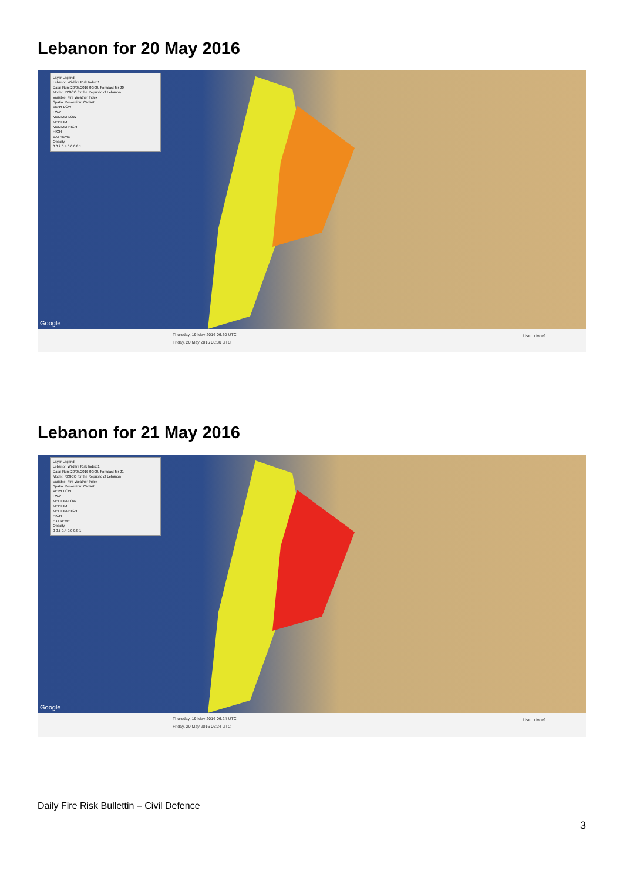Lebanon for 20 May 2016
Layer Legend:
Lebanon Wildfire Risk Index 1
Data: Run: 20/05/2016 00:00. Forecast for 20
Model: RISICO for the Republic of Lebanon
Variable: Fire Weather Index
Spatial Resolution: Cadast
VERY LOW
LOW
MEDIUM-LOW
MEDIUM
MEDIUM-HIGH
HIGH
EXTREME
Opacity
0 0.2 0.4 0.6 0.8 1
Google
Thursday, 19 May 2016 06:30 UTC
Friday, 20 May 2016 06:30 UTC
User: civdef
Lebanon for 21 May 2016
Layer Legend:
Lebanon Wildfire Risk Index 1
Data: Run: 20/05/2016 00:00. Forecast for 21
Model: RISICO for the Republic of Lebanon
Variable: Fire Weather Index
Spatial Resolution: Cadast
VERY LOW
LOW
MEDIUM-LOW
MEDIUM
MEDIUM-HIGH
HIGH
EXTREME
Opacity
0 0.2 0.4 0.6 0.8 1
Google
Thursday, 19 May 2016 06:24 UTC
Friday, 20 May 2016 06:24 UTC
User: civdef
Daily Fire Risk Bullettin – Civil Defence
3